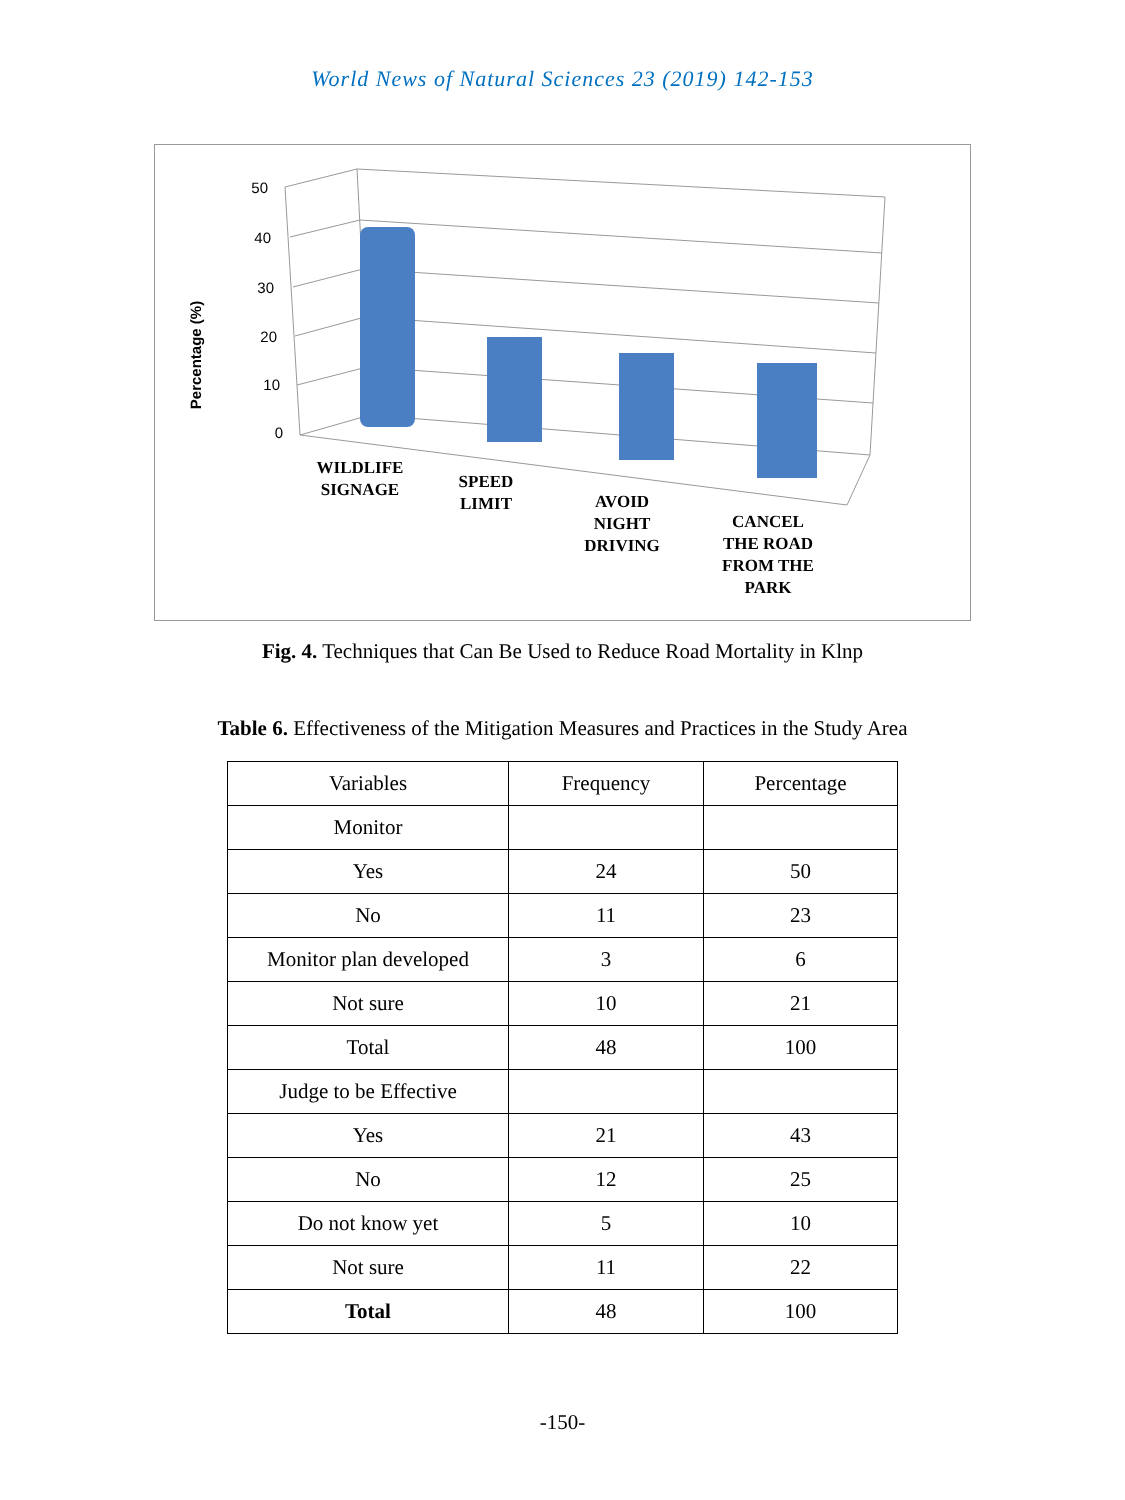World News of Natural Sciences 23 (2019) 142-153
Percentage (%)
50
40
30
20
10
0
WILDLIFE
SIGNAGE
SPEED
LIMIT
AVOID
NIGHT
DRIVING
CANCEL
THE ROAD
FROM THE
PARK
Fig. 4. Techniques that Can Be Used to Reduce Road Mortality in Klnp
Table 6. Effectiveness of the Mitigation Measures and Practices in the Study Area
| Variables | Frequency | Percentage |
| Monitor | | |
| Yes | 24 | 50 |
| No | 11 | 23 |
| Monitor plan developed | 3 | 6 |
| Not sure | 10 | 21 |
| Total | 48 | 100 |
| Judge to be Effective | | |
| Yes | 21 | 43 |
| No | 12 | 25 |
| Do not know yet | 5 | 10 |
| Not sure | 11 | 22 |
| Total | 48 | 100 |
-150-